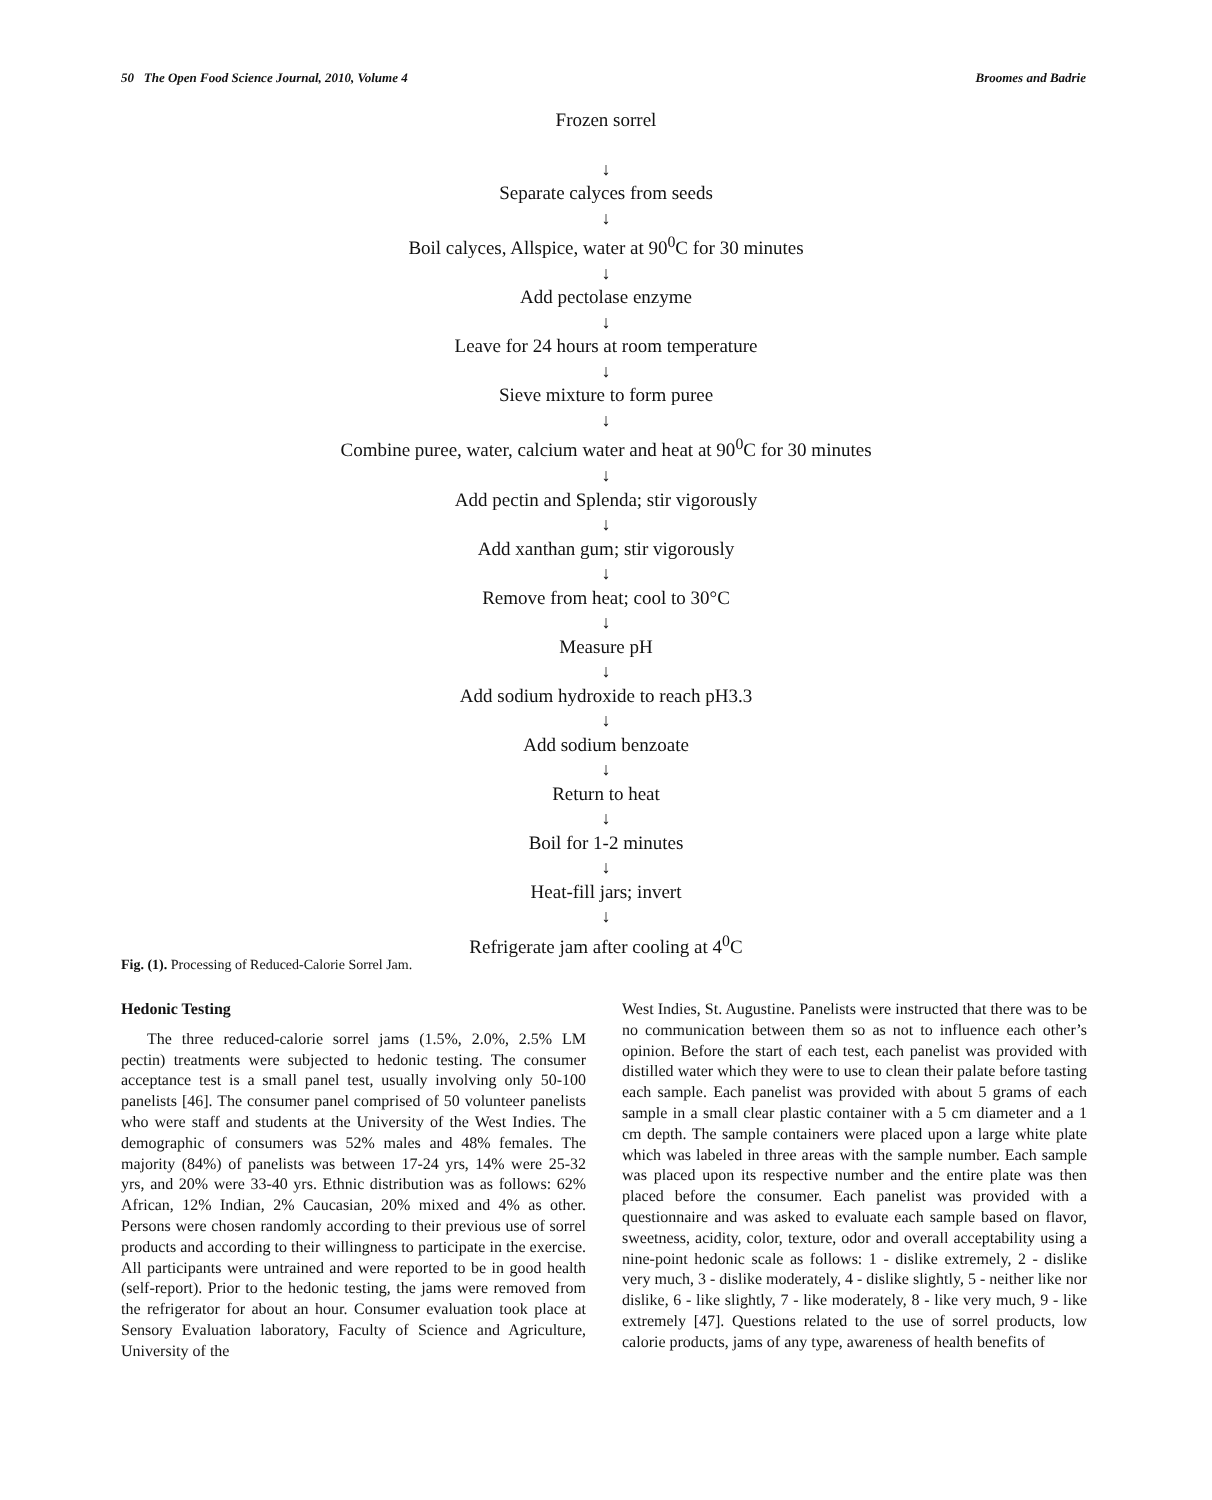50 The Open Food Science Journal, 2010, Volume 4 Broomes and Badrie
Frozen sorrel
↓
Separate calyces from seeds
↓
Boil calyces, Allspice, water at 90<sup>0</sup>C for 30 minutes
↓
Add pectolase enzyme
↓
Leave for 24 hours at room temperature
↓
Sieve mixture to form puree
↓
Combine puree, water, calcium water and heat at 90<sup>0</sup>C for 30 minutes
↓
Add pectin and Splenda; stir vigorously
↓
Add xanthan gum; stir vigorously
↓
Remove from heat; cool to 30°C
↓
Measure pH
↓
Add sodium hydroxide to reach pH3.3
↓
Add sodium benzoate
↓
Return to heat
↓
Boil for 1-2 minutes
↓
Heat-fill jars; invert
↓
Refrigerate jam after cooling at 4<sup>0</sup>C
Fig. (1). Processing of Reduced-Calorie Sorrel Jam.
Hedonic Testing
The three reduced-calorie sorrel jams (1.5%, 2.0%, 2.5% LM pectin) treatments were subjected to hedonic testing. The consumer acceptance test is a small panel test, usually involving only 50-100 panelists [46]. The consumer panel comprised of 50 volunteer panelists who were staff and students at the University of the West Indies. The demographic of consumers was 52% males and 48% females. The majority (84%) of panelists was between 17-24 yrs, 14% were 25-32 yrs, and 20% were 33-40 yrs. Ethnic distribution was as follows: 62% African, 12% Indian, 2% Caucasian, 20% mixed and 4% as other. Persons were chosen randomly according to their previous use of sorrel products and according to their willingness to participate in the exercise. All participants were untrained and were reported to be in good health (self-report). Prior to the hedonic testing, the jams were removed from the refrigerator for about an hour. Consumer evaluation took place at Sensory Evaluation laboratory, Faculty of Science and Agriculture, University of the
West Indies, St. Augustine. Panelists were instructed that there was to be no communication between them so as not to influence each other’s opinion. Before the start of each test, each panelist was provided with distilled water which they were to use to clean their palate before tasting each sample. Each panelist was provided with about 5 grams of each sample in a small clear plastic container with a 5 cm diameter and a 1 cm depth. The sample containers were placed upon a large white plate which was labeled in three areas with the sample number. Each sample was placed upon its respective number and the entire plate was then placed before the consumer. Each panelist was provided with a questionnaire and was asked to evaluate each sample based on flavor, sweetness, acidity, color, texture, odor and overall acceptability using a nine-point hedonic scale as follows: 1 - dislike extremely, 2 - dislike very much, 3 - dislike moderately, 4 - dislike slightly, 5 - neither like nor dislike, 6 - like slightly, 7 - like moderately, 8 - like very much, 9 - like extremely [47]. Questions related to the use of sorrel products, low calorie products, jams of any type, awareness of health benefits of